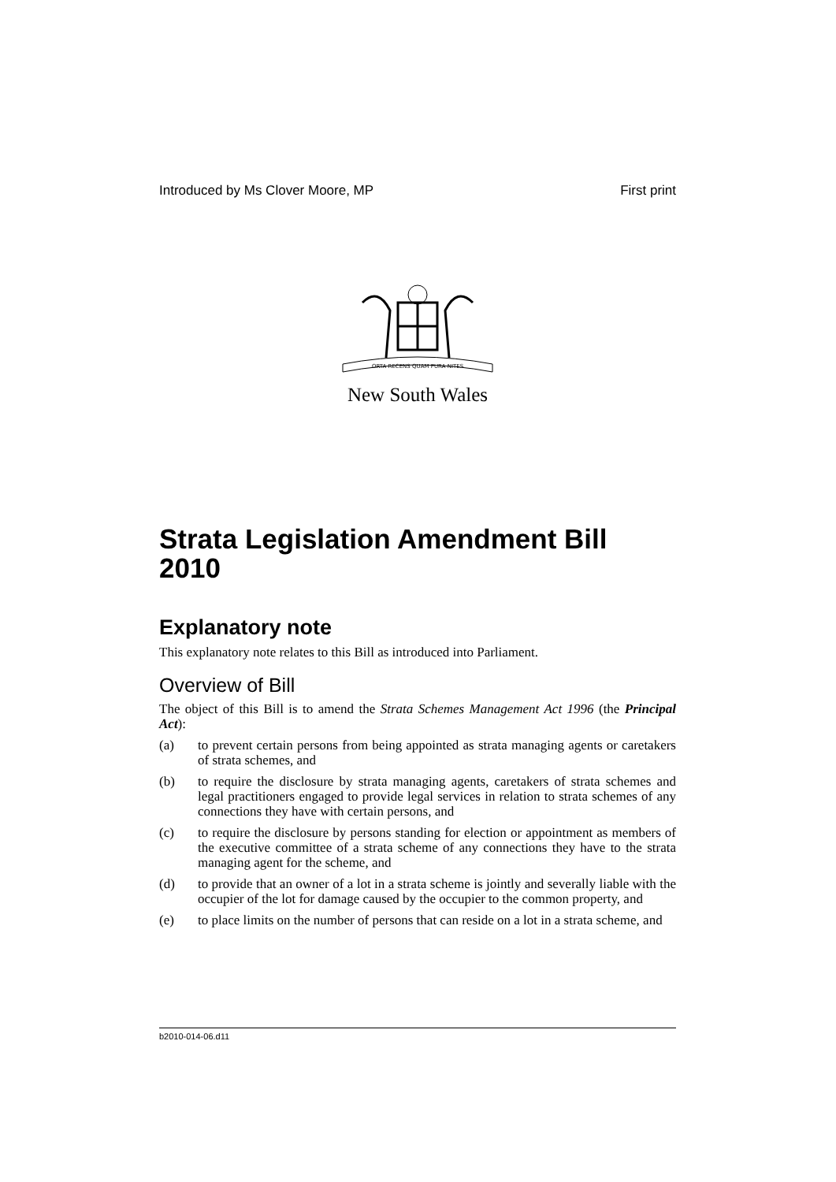Introduced by Ms Clover Moore, MP First print
ORTA RECENS QUAM PURA NITES
New South Wales
Strata Legislation Amendment Bill 2010
Explanatory note
This explanatory note relates to this Bill as introduced into Parliament.
Overview of Bill
The object of this Bill is to amend the Strata Schemes Management Act 1996 (the Principal Act):
(a) to prevent certain persons from being appointed as strata managing agents or caretakers of strata schemes, and
(b) to require the disclosure by strata managing agents, caretakers of strata schemes and legal practitioners engaged to provide legal services in relation to strata schemes of any connections they have with certain persons, and
(c) to require the disclosure by persons standing for election or appointment as members of the executive committee of a strata scheme of any connections they have to the strata managing agent for the scheme, and
(d) to provide that an owner of a lot in a strata scheme is jointly and severally liable with the occupier of the lot for damage caused by the occupier to the common property, and
(e) to place limits on the number of persons that can reside on a lot in a strata scheme, and
b2010-014-06.d11